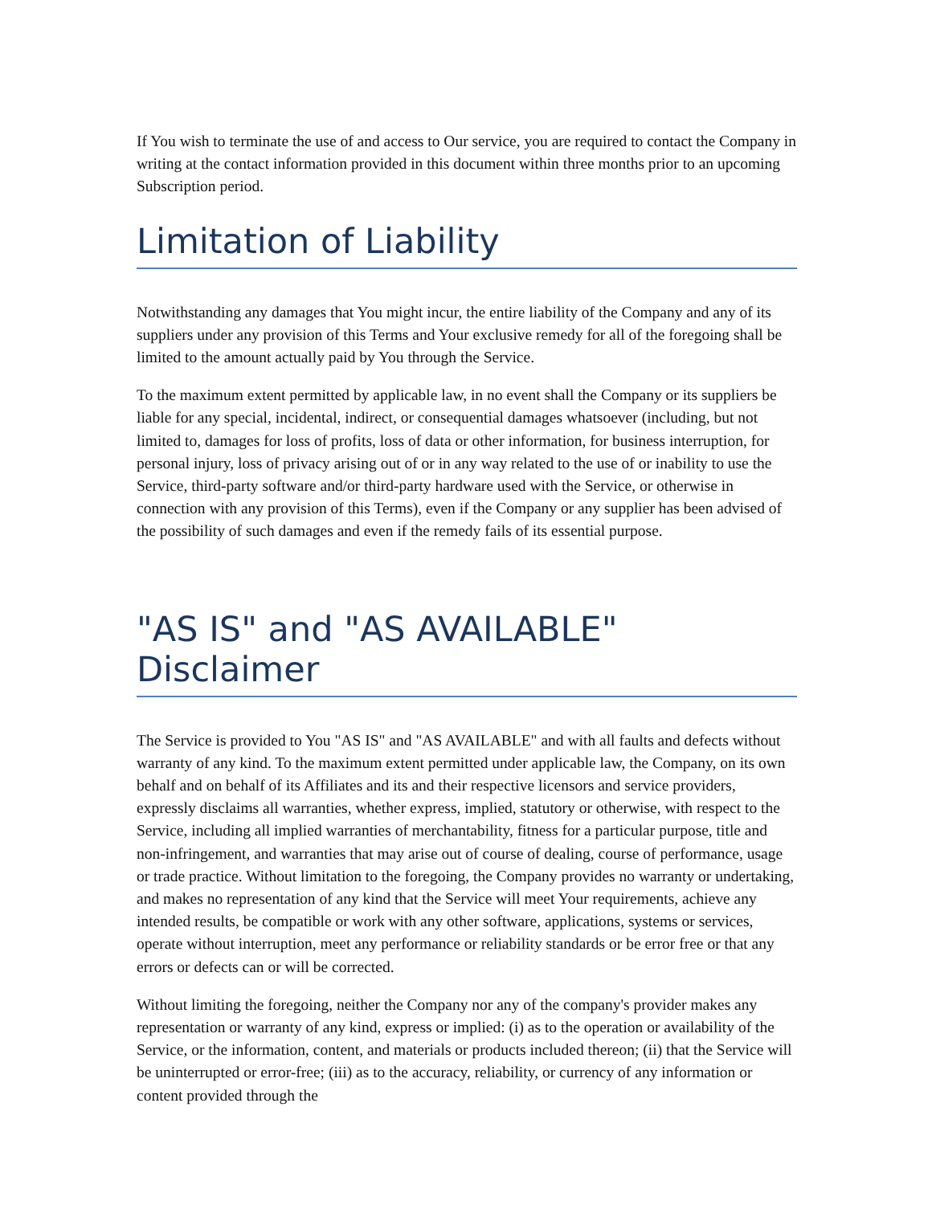If You wish to terminate the use of and access to Our service, you are required to contact the Company in writing at the contact information provided in this document within three months prior to an upcoming Subscription period.
Limitation of Liability
Notwithstanding any damages that You might incur, the entire liability of the Company and any of its suppliers under any provision of this Terms and Your exclusive remedy for all of the foregoing shall be limited to the amount actually paid by You through the Service.
To the maximum extent permitted by applicable law, in no event shall the Company or its suppliers be liable for any special, incidental, indirect, or consequential damages whatsoever (including, but not limited to, damages for loss of profits, loss of data or other information, for business interruption, for personal injury, loss of privacy arising out of or in any way related to the use of or inability to use the Service, third-party software and/or third-party hardware used with the Service, or otherwise in connection with any provision of this Terms), even if the Company or any supplier has been advised of the possibility of such damages and even if the remedy fails of its essential purpose.
"AS IS" and "AS AVAILABLE" Disclaimer
The Service is provided to You "AS IS" and "AS AVAILABLE" and with all faults and defects without warranty of any kind. To the maximum extent permitted under applicable law, the Company, on its own behalf and on behalf of its Affiliates and its and their respective licensors and service providers, expressly disclaims all warranties, whether express, implied, statutory or otherwise, with respect to the Service, including all implied warranties of merchantability, fitness for a particular purpose, title and non-infringement, and warranties that may arise out of course of dealing, course of performance, usage or trade practice. Without limitation to the foregoing, the Company provides no warranty or undertaking, and makes no representation of any kind that the Service will meet Your requirements, achieve any intended results, be compatible or work with any other software, applications, systems or services, operate without interruption, meet any performance or reliability standards or be error free or that any errors or defects can or will be corrected.
Without limiting the foregoing, neither the Company nor any of the company's provider makes any representation or warranty of any kind, express or implied: (i) as to the operation or availability of the Service, or the information, content, and materials or products included thereon; (ii) that the Service will be uninterrupted or error-free; (iii) as to the accuracy, reliability, or currency of any information or content provided through the